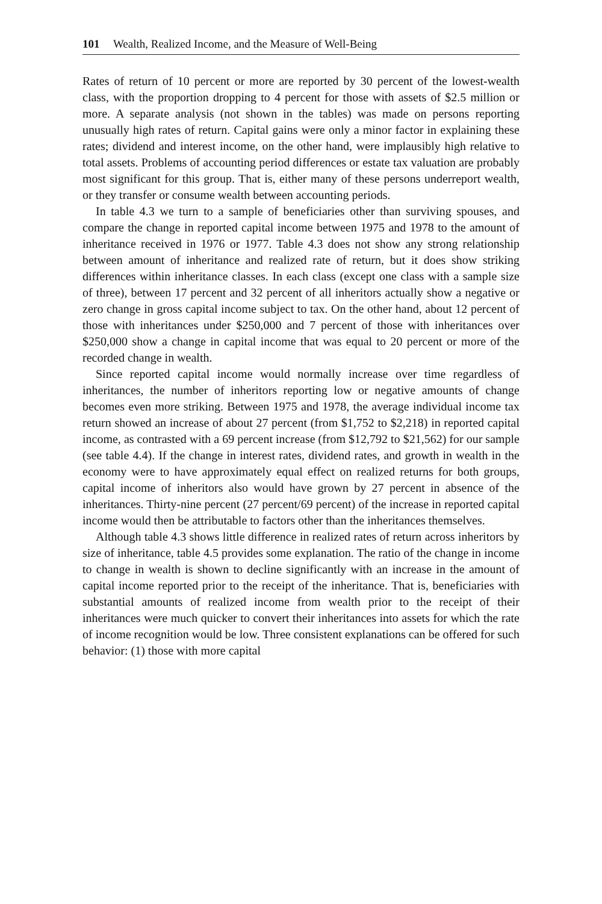101 Wealth, Realized Income, and the Measure of Well-Being
Rates of return of 10 percent or more are reported by 30 percent of the lowest-wealth class, with the proportion dropping to 4 percent for those with assets of $2.5 million or more. A separate analysis (not shown in the tables) was made on persons reporting unusually high rates of return. Capital gains were only a minor factor in explaining these rates; dividend and interest income, on the other hand, were implausibly high relative to total assets. Problems of accounting period differences or estate tax valuation are probably most significant for this group. That is, either many of these persons underreport wealth, or they transfer or consume wealth between accounting periods.
In table 4.3 we turn to a sample of beneficiaries other than surviving spouses, and compare the change in reported capital income between 1975 and 1978 to the amount of inheritance received in 1976 or 1977. Table 4.3 does not show any strong relationship between amount of inheritance and realized rate of return, but it does show striking differences within inheritance classes. In each class (except one class with a sample size of three), between 17 percent and 32 percent of all inheritors actually show a negative or zero change in gross capital income subject to tax. On the other hand, about 12 percent of those with inheritances under $250,000 and 7 percent of those with inheritances over $250,000 show a change in capital income that was equal to 20 percent or more of the recorded change in wealth.
Since reported capital income would normally increase over time regardless of inheritances, the number of inheritors reporting low or negative amounts of change becomes even more striking. Between 1975 and 1978, the average individual income tax return showed an increase of about 27 percent (from $1,752 to $2,218) in reported capital income, as contrasted with a 69 percent increase (from $12,792 to $21,562) for our sample (see table 4.4). If the change in interest rates, dividend rates, and growth in wealth in the economy were to have approximately equal effect on realized returns for both groups, capital income of inheritors also would have grown by 27 percent in absence of the inheritances. Thirty-nine percent (27 percent/69 percent) of the increase in reported capital income would then be attributable to factors other than the inheritances themselves.
Although table 4.3 shows little difference in realized rates of return across inheritors by size of inheritance, table 4.5 provides some explanation. The ratio of the change in income to change in wealth is shown to decline significantly with an increase in the amount of capital income reported prior to the receipt of the inheritance. That is, beneficiaries with substantial amounts of realized income from wealth prior to the receipt of their inheritances were much quicker to convert their inheritances into assets for which the rate of income recognition would be low. Three consistent explanations can be offered for such behavior: (1) those with more capital